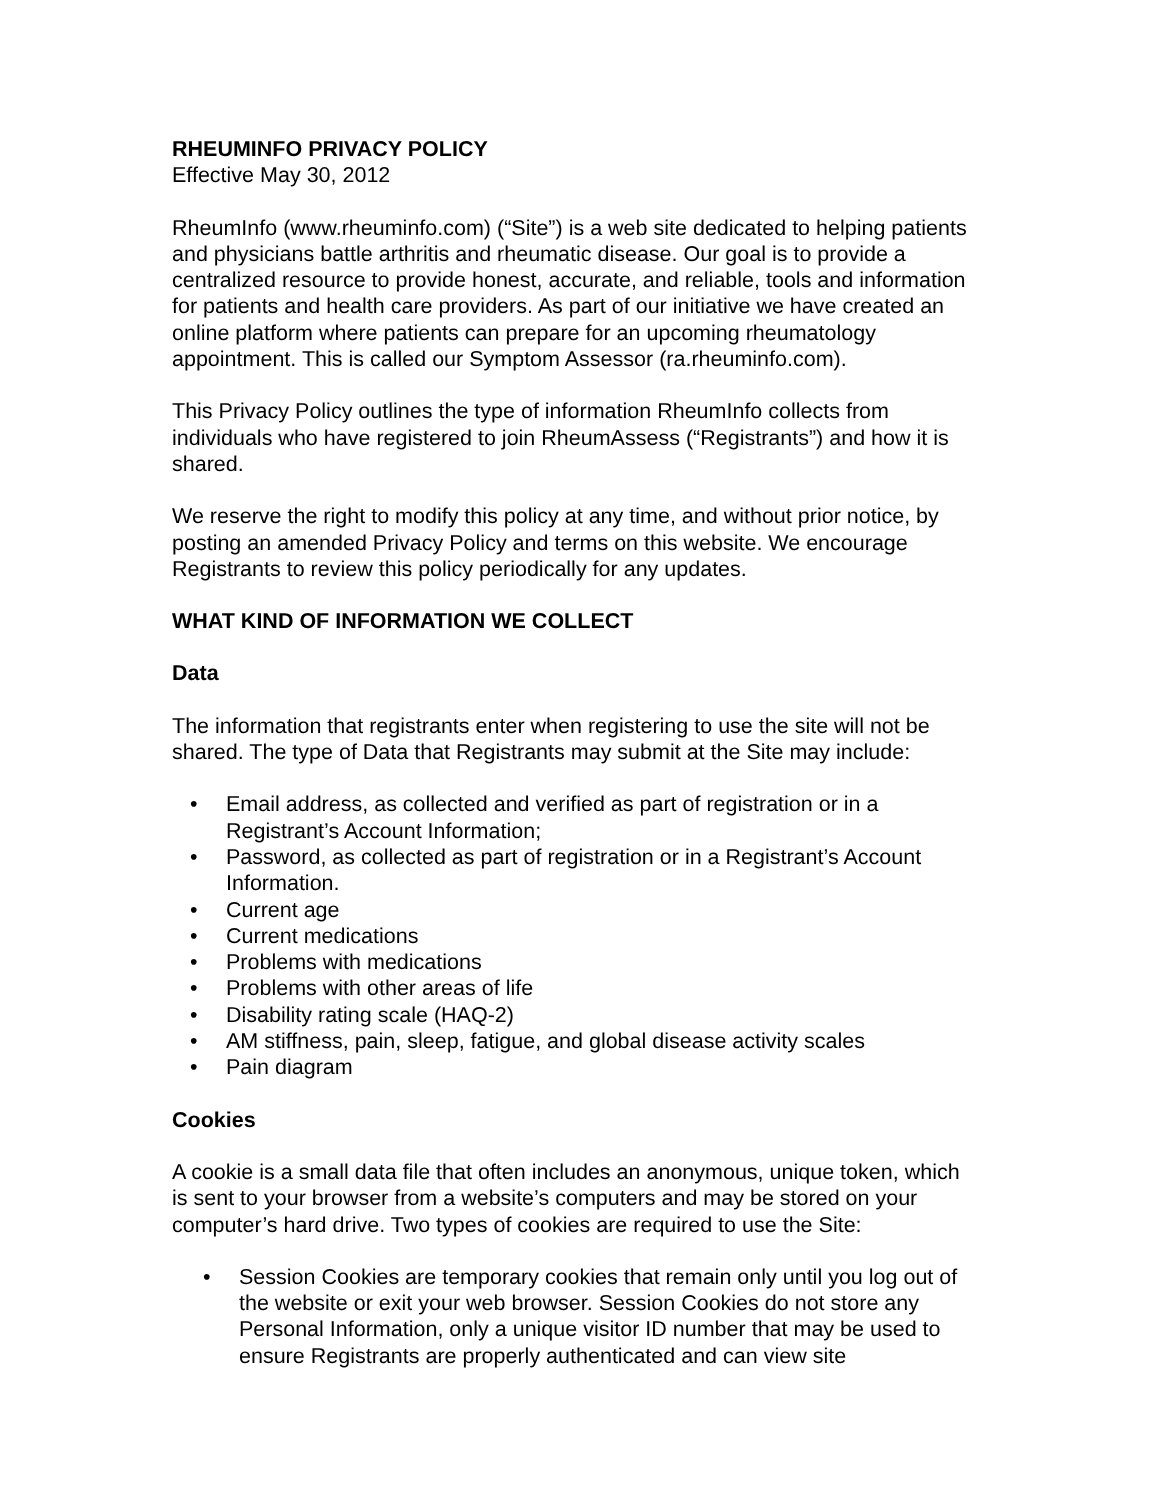RHEUMINFO PRIVACY POLICY
Effective May 30, 2012
RheumInfo (www.rheuminfo.com) (“Site”) is a web site dedicated to helping patients and physicians battle arthritis and rheumatic disease. Our goal is to provide a centralized resource to provide honest, accurate, and reliable, tools and information for patients and health care providers. As part of our initiative we have created an online platform where patients can prepare for an upcoming rheumatology appointment. This is called our Symptom Assessor (ra.rheuminfo.com).
This Privacy Policy outlines the type of information RheumInfo collects from individuals who have registered to join RheumAssess (“Registrants”) and how it is shared.
We reserve the right to modify this policy at any time, and without prior notice, by posting an amended Privacy Policy and terms on this website. We encourage Registrants to review this policy periodically for any updates.
WHAT KIND OF INFORMATION WE COLLECT
Data
The information that registrants enter when registering to use the site will not be shared. The type of Data that Registrants may submit at the Site may include:
• Email address, as collected and verified as part of registration or in a Registrant’s Account Information;
• Password, as collected as part of registration or in a Registrant’s Account Information.
• Current age
• Current medications
• Problems with medications
• Problems with other areas of life
• Disability rating scale (HAQ-2)
• AM stiffness, pain, sleep, fatigue, and global disease activity scales
• Pain diagram
Cookies
A cookie is a small data file that often includes an anonymous, unique token, which is sent to your browser from a website’s computers and may be stored on your computer’s hard drive. Two types of cookies are required to use the Site:
• Session Cookies are temporary cookies that remain only until you log out of the website or exit your web browser. Session Cookies do not store any Personal Information, only a unique visitor ID number that may be used to ensure Registrants are properly authenticated and can view site